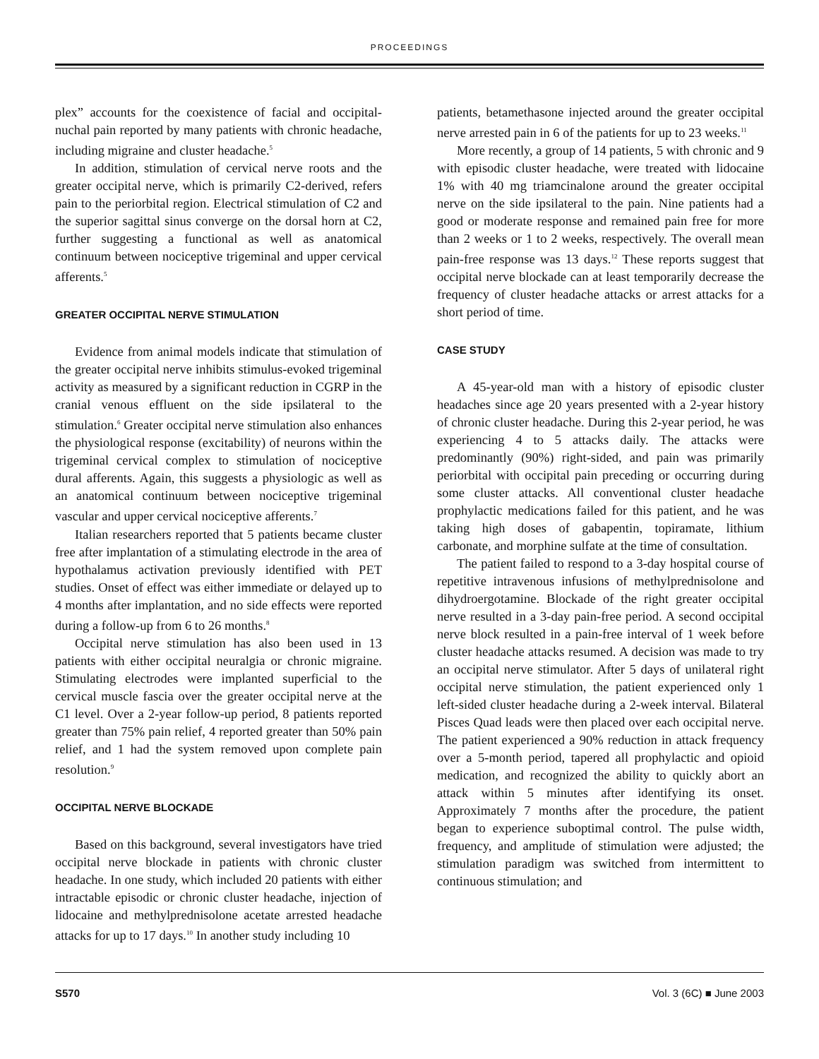PROCEEDINGS
plex” accounts for the coexistence of facial and occipital-nuchal pain reported by many patients with chronic headache, including migraine and cluster headache.<sup>5</sup>
In addition, stimulation of cervical nerve roots and the greater occipital nerve, which is primarily C2-derived, refers pain to the periorbital region. Electrical stimulation of C2 and the superior sagittal sinus converge on the dorsal horn at C2, further suggesting a functional as well as anatomical continuum between nociceptive trigeminal and upper cervical afferents.<sup>5</sup>
GREATER OCCIPITAL NERVE STIMULATION
Evidence from animal models indicate that stimulation of the greater occipital nerve inhibits stimulus-evoked trigeminal activity as measured by a significant reduction in CGRP in the cranial venous effluent on the side ipsilateral to the stimulation.<sup>6</sup> Greater occipital nerve stimulation also enhances the physiological response (excitability) of neurons within the trigeminal cervical complex to stimulation of nociceptive dural afferents. Again, this suggests a physiologic as well as an anatomical continuum between nociceptive trigeminal vascular and upper cervical nociceptive afferents.<sup>7</sup>
Italian researchers reported that 5 patients became cluster free after implantation of a stimulating electrode in the area of hypothalamus activation previously identified with PET studies. Onset of effect was either immediate or delayed up to 4 months after implantation, and no side effects were reported during a follow-up from 6 to 26 months.<sup>8</sup>
Occipital nerve stimulation has also been used in 13 patients with either occipital neuralgia or chronic migraine. Stimulating electrodes were implanted superficial to the cervical muscle fascia over the greater occipital nerve at the C1 level. Over a 2-year follow-up period, 8 patients reported greater than 75% pain relief, 4 reported greater than 50% pain relief, and 1 had the system removed upon complete pain resolution.<sup>9</sup>
OCCIPITAL NERVE BLOCKADE
Based on this background, several investigators have tried occipital nerve blockade in patients with chronic cluster headache. In one study, which included 20 patients with either intractable episodic or chronic cluster headache, injection of lidocaine and methylprednisolone acetate arrested headache attacks for up to 17 days.<sup>10</sup> In another study including 10
patients, betamethasone injected around the greater occipital nerve arrested pain in 6 of the patients for up to 23 weeks.<sup>11</sup>
More recently, a group of 14 patients, 5 with chronic and 9 with episodic cluster headache, were treated with lidocaine 1% with 40 mg triamcinalone around the greater occipital nerve on the side ipsilateral to the pain. Nine patients had a good or moderate response and remained pain free for more than 2 weeks or 1 to 2 weeks, respectively. The overall mean pain-free response was 13 days.<sup>12</sup> These reports suggest that occipital nerve blockade can at least temporarily decrease the frequency of cluster headache attacks or arrest attacks for a short period of time.
CASE STUDY
A 45-year-old man with a history of episodic cluster headaches since age 20 years presented with a 2-year history of chronic cluster headache. During this 2-year period, he was experiencing 4 to 5 attacks daily. The attacks were predominantly (90%) right-sided, and pain was primarily periorbital with occipital pain preceding or occurring during some cluster attacks. All conventional cluster headache prophylactic medications failed for this patient, and he was taking high doses of gabapentin, topiramate, lithium carbonate, and morphine sulfate at the time of consultation.
The patient failed to respond to a 3-day hospital course of repetitive intravenous infusions of methylprednisolone and dihydroergotamine. Blockade of the right greater occipital nerve resulted in a 3-day pain-free period. A second occipital nerve block resulted in a pain-free interval of 1 week before cluster headache attacks resumed. A decision was made to try an occipital nerve stimulator. After 5 days of unilateral right occipital nerve stimulation, the patient experienced only 1 left-sided cluster headache during a 2-week interval. Bilateral Pisces Quad leads were then placed over each occipital nerve. The patient experienced a 90% reduction in attack frequency over a 5-month period, tapered all prophylactic and opioid medication, and recognized the ability to quickly abort an attack within 5 minutes after identifying its onset. Approximately 7 months after the procedure, the patient began to experience suboptimal control. The pulse width, frequency, and amplitude of stimulation were adjusted; the stimulation paradigm was switched from intermittent to continuous stimulation; and
S570 Vol. 3 (6C) ■ June 2003